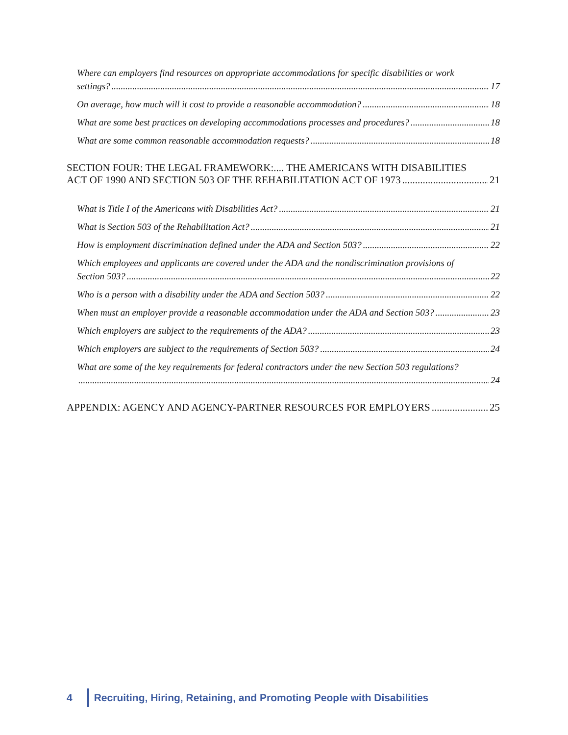Where can employers find resources on appropriate accommodations for specific disabilities or work
settings? 17
On average, how much will it cost to provide a reasonable accommodation? 18
What are some best practices on developing accommodations processes and procedures? 18
What are some common reasonable accommodation requests? 18
SECTION FOUR: THE LEGAL FRAMEWORK:.... THE AMERICANS WITH DISABILITIES
ACT OF 1990 AND SECTION 503 OF THE REHABILITATION ACT OF 1973 21
What is Title I of the Americans with Disabilities Act? 21
What is Section 503 of the Rehabilitation Act? 21
How is employment discrimination defined under the ADA and Section 503? 22
Which employees and applicants are covered under the ADA and the nondiscrimination provisions of
Section 503? 22
Who is a person with a disability under the ADA and Section 503? 22
When must an employer provide a reasonable accommodation under the ADA and Section 503? 23
Which employers are subject to the requirements of the ADA? 23
Which employers are subject to the requirements of Section 503? 24
What are some of the key requirements for federal contractors under the new Section 503 regulations?
24
APPENDIX: AGENCY AND AGENCY-PARTNER RESOURCES FOR EMPLOYERS 25
4
Recruiting, Hiring, Retaining, and Promoting People with Disabilities